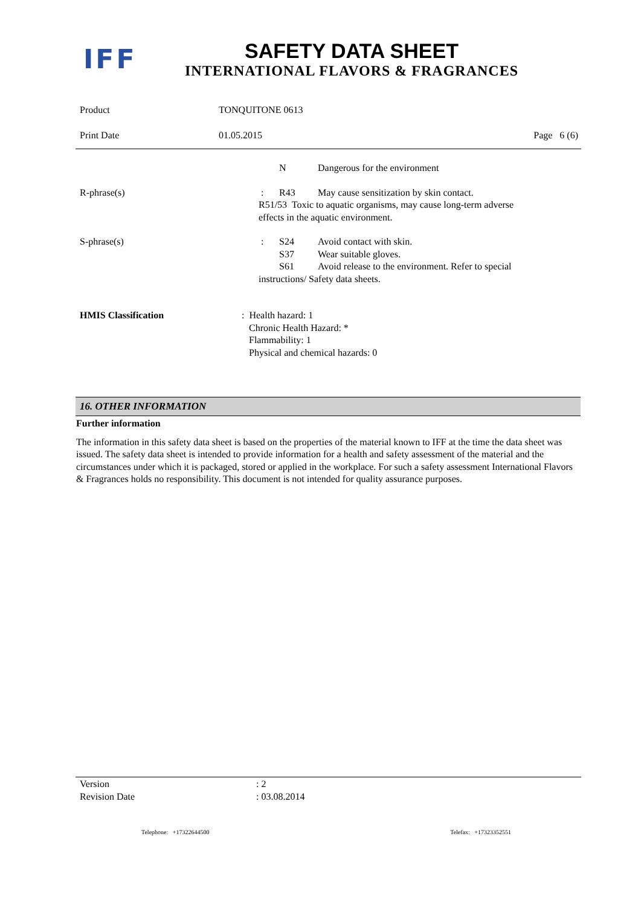IFF
SAFETY DATA SHEET
INTERNATIONAL FLAVORS & FRAGRANCES
Product TONQUITONE 0613
Print Date 01.05.2015 Page 6 (6)
N Dangerous for the environment
R-phrase(s): R43 May cause sensitization by skin contact.
R51/53 Toxic to aquatic organisms, may cause long-term adverse
effects in the aquatic environment.
S-phrase(s): S24 Avoid contact with skin.
S37 Wear suitable gloves.
S61 Avoid release to the environment. Refer to special
instructions/ Safety data sheets.
HMIS Classification: Health hazard: 1
Chronic Health Hazard: *
Flammability: 1
Physical and chemical hazards: 0
16. OTHER INFORMATION
Further information
The information in this safety data sheet is based on the properties of the material known to IFF at the time the data sheet was issued. The safety data sheet is intended to provide information for a health and safety assessment of the material and the circumstances under which it is packaged, stored or applied in the workplace. For such a safety assessment International Flavors & Fragrances holds no responsibility. This document is not intended for quality assurance purposes.
Version: 2
Revision Date: 03.08.2014
Telephone: +17322644500 Telefax: +17323352551